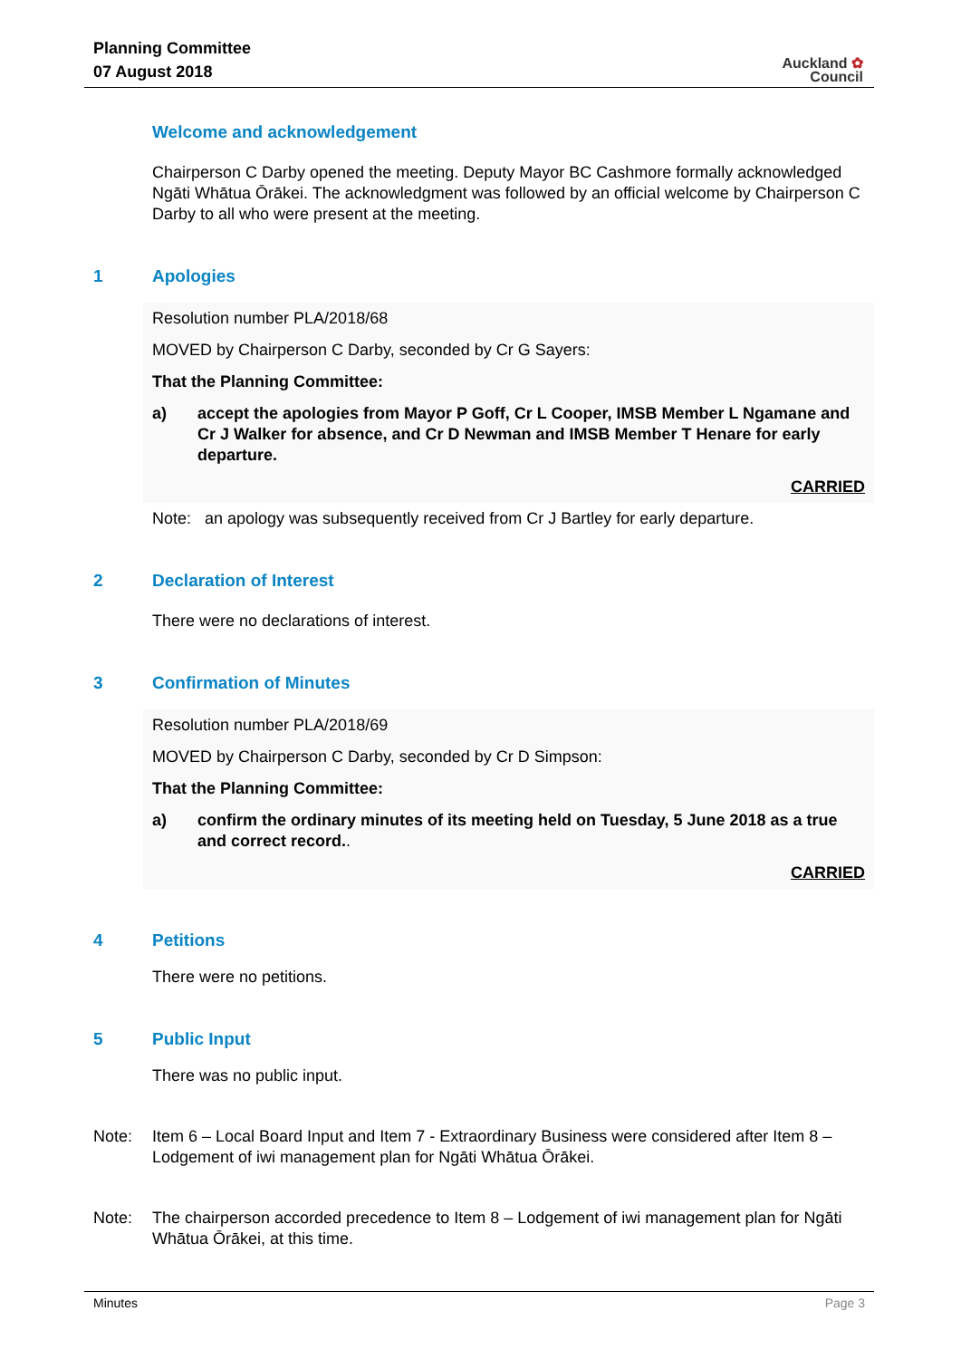Planning Committee
07 August 2018
Auckland ✿
Council
Welcome and acknowledgement
Chairperson C Darby opened the meeting. Deputy Mayor BC Cashmore formally acknowledged Ngāti Whātua Ōrākei. The acknowledgment was followed by an official welcome by Chairperson C Darby to all who were present at the meeting.
1 Apologies
Resolution number PLA/2018/68
MOVED by Chairperson C Darby, seconded by Cr G Sayers:
That the Planning Committee:
a) accept the apologies from Mayor P Goff, Cr L Cooper, IMSB Member L Ngamane and Cr J Walker for absence, and Cr D Newman and IMSB Member T Henare for early departure.
CARRIED
Note: an apology was subsequently received from Cr J Bartley for early departure.
2 Declaration of Interest
There were no declarations of interest.
3 Confirmation of Minutes
Resolution number PLA/2018/69
MOVED by Chairperson C Darby, seconded by Cr D Simpson:
That the Planning Committee:
a) confirm the ordinary minutes of its meeting held on Tuesday, 5 June 2018 as a true and correct record..
CARRIED
4 Petitions
There were no petitions.
5 Public Input
There was no public input.
Note: Item 6 – Local Board Input and Item 7 - Extraordinary Business were considered after Item 8 – Lodgement of iwi management plan for Ngāti Whātua Ōrākei.
Note: The chairperson accorded precedence to Item 8 – Lodgement of iwi management plan for Ngāti Whātua Ōrākei, at this time.
Minutes Page 3